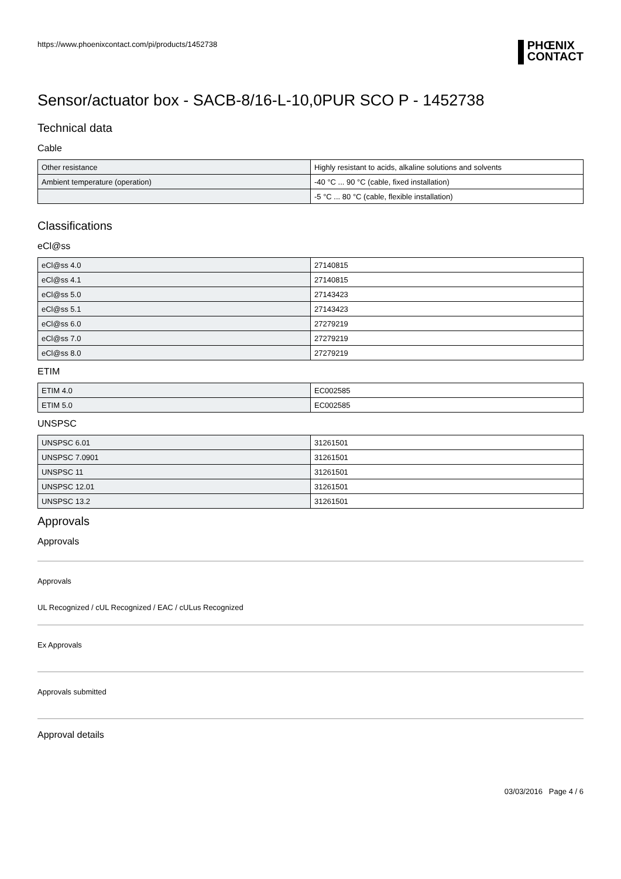https://www.phoenixcontact.com/pi/products/1452738
PHŒNIX
CONTACT
Sensor/actuator box - SACB-8/16-L-10,0PUR SCO P - 1452738
Technical data
Cable
| Other resistance | Highly resistant to acids, alkaline solutions and solvents |
| Ambient temperature (operation) | -40 °C ... 90 °C (cable, fixed installation) |
| | -5 °C ... 80 °C (cable, flexible installation) |
Classifications
eCl@ss
| eCl@ss 4.0 | 27140815 |
| eCl@ss 4.1 | 27140815 |
| eCl@ss 5.0 | 27143423 |
| eCl@ss 5.1 | 27143423 |
| eCl@ss 6.0 | 27279219 |
| eCl@ss 7.0 | 27279219 |
| eCl@ss 8.0 | 27279219 |
ETIM
| ETIM 4.0 | EC002585 |
| ETIM 5.0 | EC002585 |
UNSPSC
| UNSPSC 6.01 | 31261501 |
| UNSPSC 7.0901 | 31261501 |
| UNSPSC 11 | 31261501 |
| UNSPSC 12.01 | 31261501 |
| UNSPSC 13.2 | 31261501 |
Approvals
Approvals
Approvals
UL Recognized / cUL Recognized / EAC / cULus Recognized
Ex Approvals
Approvals submitted
Approval details
03/03/2016 Page 4 / 6